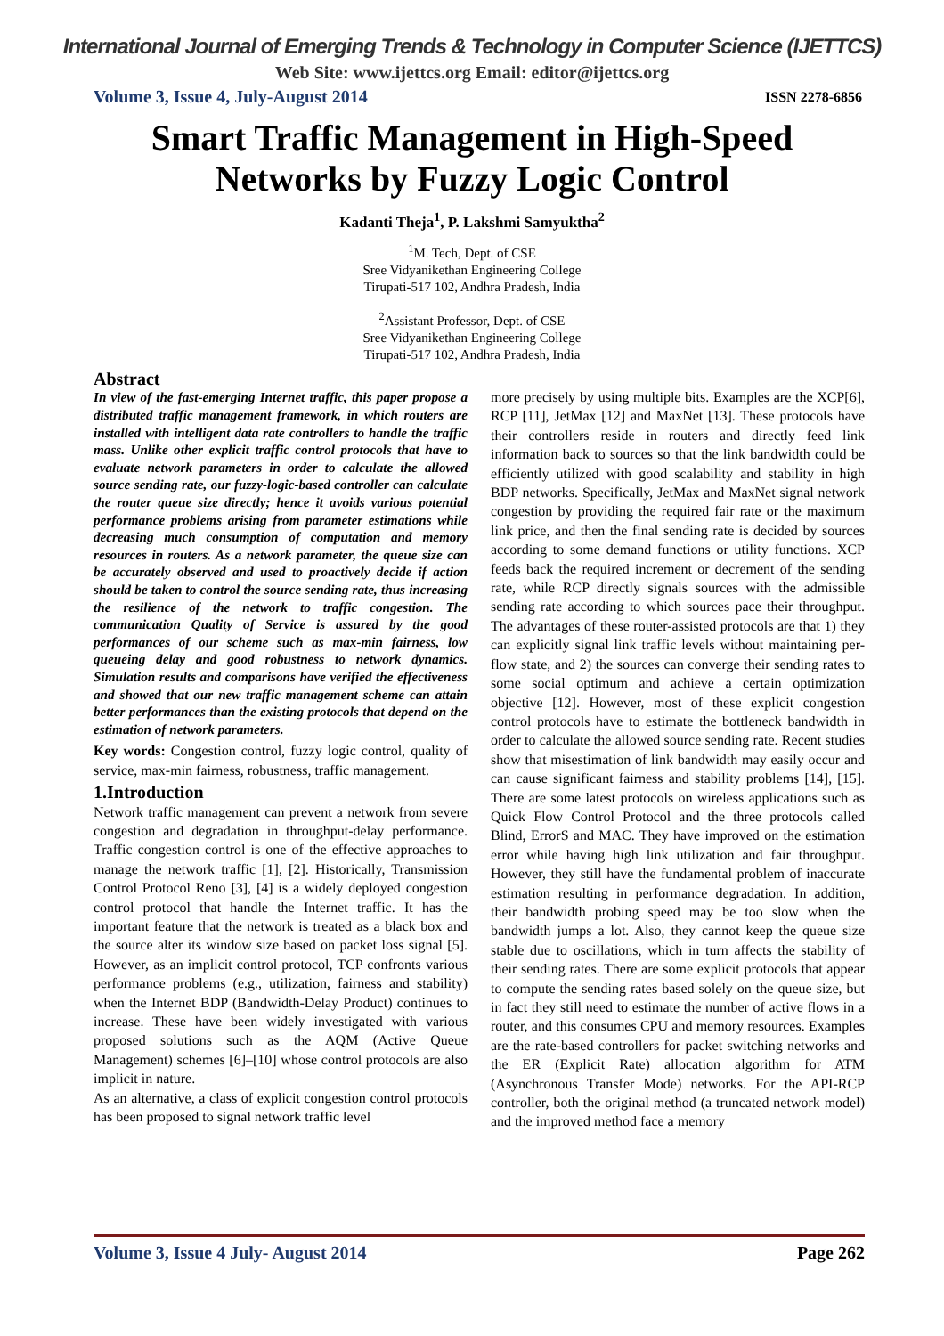International Journal of Emerging Trends & Technology in Computer Science (IJETTCS)
Web Site: www.ijettcs.org Email: editor@ijettcs.org
Volume 3, Issue 4, July-August 2014
ISSN 2278-6856
Smart Traffic Management in High-Speed
Networks by Fuzzy Logic Control
Kadanti Theja<sup>1</sup>, P. Lakshmi Samyuktha<sup>2</sup>
<sup>1</sup> M. Tech, Dept. of CSE
Sree Vidyanikethan Engineering College
Tirupati-517 102, Andhra Pradesh, India
<sup>2</sup> Assistant Professor, Dept. of CSE
Sree Vidyanikethan Engineering College
Tirupati-517 102, Andhra Pradesh, India
Abstract
In view of the fast-emerging Internet traffic, this paper propose a distributed traffic management framework, in which routers are installed with intelligent data rate controllers to handle the traffic mass. Unlike other explicit traffic control protocols that have to evaluate network parameters in order to calculate the allowed source sending rate, our fuzzy-logic-based controller can calculate the router queue size directly; hence it avoids various potential performance problems arising from parameter estimations while decreasing much consumption of computation and memory resources in routers. As a network parameter, the queue size can be accurately observed and used to proactively decide if action should be taken to control the source sending rate, thus increasing the resilience of the network to traffic congestion. The communication Quality of Service is assured by the good performances of our scheme such as max-min fairness, low queueing delay and good robustness to network dynamics. Simulation results and comparisons have verified the effectiveness and showed that our new traffic management scheme can attain better performances than the existing protocols that depend on the estimation of network parameters.
Key words: Congestion control, fuzzy logic control, quality of service, max-min fairness, robustness, traffic management.
1.Introduction
Network traffic management can prevent a network from severe congestion and degradation in throughput-delay performance. Traffic congestion control is one of the effective approaches to manage the network traffic [1], [2]. Historically, Transmission Control Protocol Reno [3], [4] is a widely deployed congestion control protocol that handle the Internet traffic. It has the important feature that the network is treated as a black box and the source alter its window size based on packet loss signal [5]. However, as an implicit control protocol, TCP confronts various performance problems (e.g., utilization, fairness and stability) when the Internet BDP (Bandwidth-Delay Product) continues to increase. These have been widely investigated with various proposed solutions such as the AQM (Active Queue Management) schemes [6]–[10] whose control protocols are also implicit in nature.
As an alternative, a class of explicit congestion control protocols has been proposed to signal network traffic level
more precisely by using multiple bits. Examples are the XCP[6], RCP [11], JetMax [12] and MaxNet [13]. These protocols have their controllers reside in routers and directly feed link information back to sources so that the link bandwidth could be efficiently utilized with good scalability and stability in high BDP networks. Specifically, JetMax and MaxNet signal network congestion by providing the required fair rate or the maximum link price, and then the final sending rate is decided by sources according to some demand functions or utility functions. XCP feeds back the required increment or decrement of the sending rate, while RCP directly signals sources with the admissible sending rate according to which sources pace their throughput. The advantages of these router-assisted protocols are that 1) they can explicitly signal link traffic levels without maintaining per-flow state, and 2) the sources can converge their sending rates to some social optimum and achieve a certain optimization objective [12]. However, most of these explicit congestion control protocols have to estimate the bottleneck bandwidth in order to calculate the allowed source sending rate. Recent studies show that misestimation of link bandwidth may easily occur and can cause significant fairness and stability problems [14], [15]. There are some latest protocols on wireless applications such as Quick Flow Control Protocol and the three protocols called Blind, ErrorS and MAC. They have improved on the estimation error while having high link utilization and fair throughput. However, they still have the fundamental problem of inaccurate estimation resulting in performance degradation. In addition, their bandwidth probing speed may be too slow when the bandwidth jumps a lot. Also, they cannot keep the queue size stable due to oscillations, which in turn affects the stability of their sending rates. There are some explicit protocols that appear to compute the sending rates based solely on the queue size, but in fact they still need to estimate the number of active flows in a router, and this consumes CPU and memory resources. Examples are the rate-based controllers for packet switching networks and the ER (Explicit Rate) allocation algorithm for ATM (Asynchronous Transfer Mode) networks. For the API-RCP controller, both the original method (a truncated network model) and the improved method face a memory
Volume 3, Issue 4 July- August 2014 Page 262